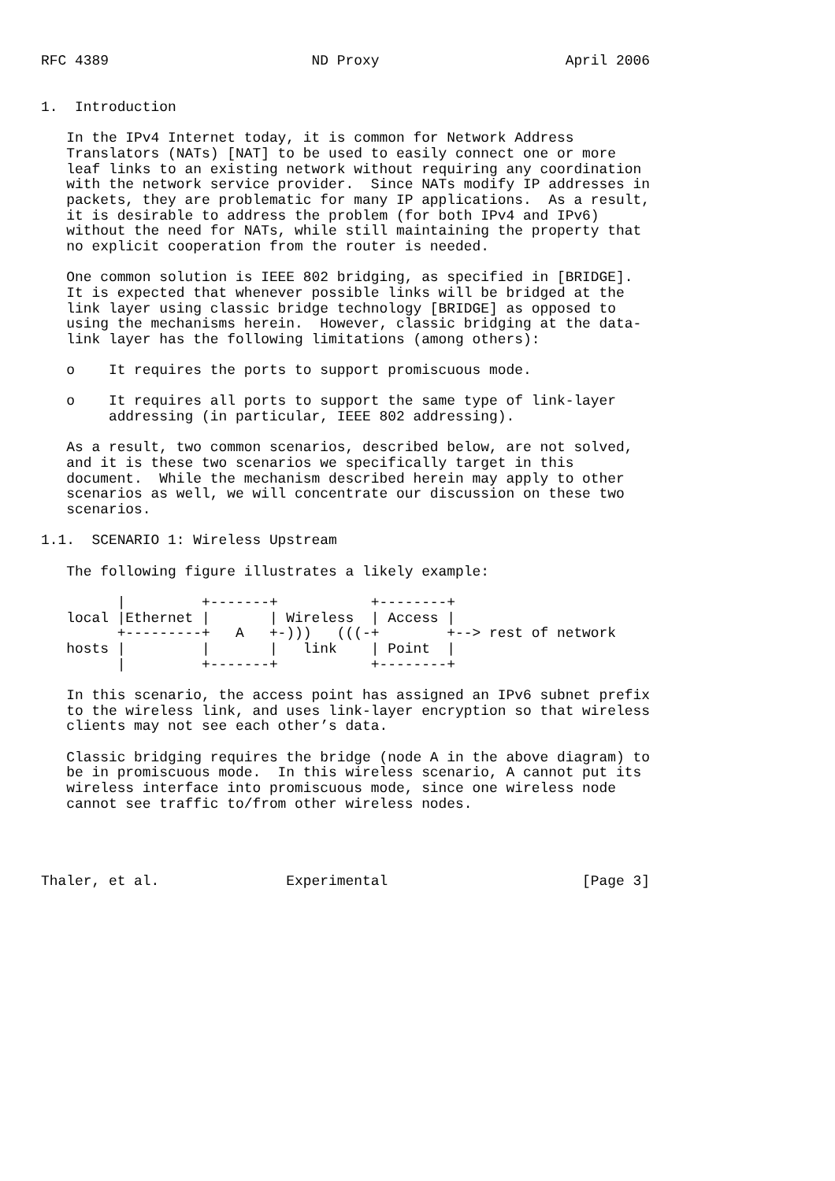RFC 4389                        ND Proxy                      April 2006


1.  Introduction

   In the IPv4 Internet today, it is common for Network Address
   Translators (NATs) [NAT] to be used to easily connect one or more
   leaf links to an existing network without requiring any coordination
   with the network service provider.  Since NATs modify IP addresses in
   packets, they are problematic for many IP applications.  As a result,
   it is desirable to address the problem (for both IPv4 and IPv6)
   without the need for NATs, while still maintaining the property that
   no explicit cooperation from the router is needed.

   One common solution is IEEE 802 bridging, as specified in [BRIDGE].
   It is expected that whenever possible links will be bridged at the
   link layer using classic bridge technology [BRIDGE] as opposed to
   using the mechanisms herein.  However, classic bridging at the data-
   link layer has the following limitations (among others):

   o    It requires the ports to support promiscuous mode.

   o    It requires all ports to support the same type of link-layer
        addressing (in particular, IEEE 802 addressing).

   As a result, two common scenarios, described below, are not solved,
   and it is these two scenarios we specifically target in this
   document.  While the mechanism described herein may apply to other
   scenarios as well, we will concentrate our discussion on these two
   scenarios.

1.1.  SCENARIO 1: Wireless Upstream

   The following figure illustrates a likely example:

         |         +-------+           +--------+
   local |Ethernet |       | Wireless  | Access |
         +---------+   A   +-)))   (((-+        +--> rest of network
   hosts |         |       |   link    | Point  |
         |         +-------+           +--------+

   In this scenario, the access point has assigned an IPv6 subnet prefix
   to the wireless link, and uses link-layer encryption so that wireless
   clients may not see each other’s data.

   Classic bridging requires the bridge (node A in the above diagram) to
   be in promiscuous mode.  In this wireless scenario, A cannot put its
   wireless interface into promiscuous mode, since one wireless node
   cannot see traffic to/from other wireless nodes.




Thaler, et al.               Experimental                       [Page 3]